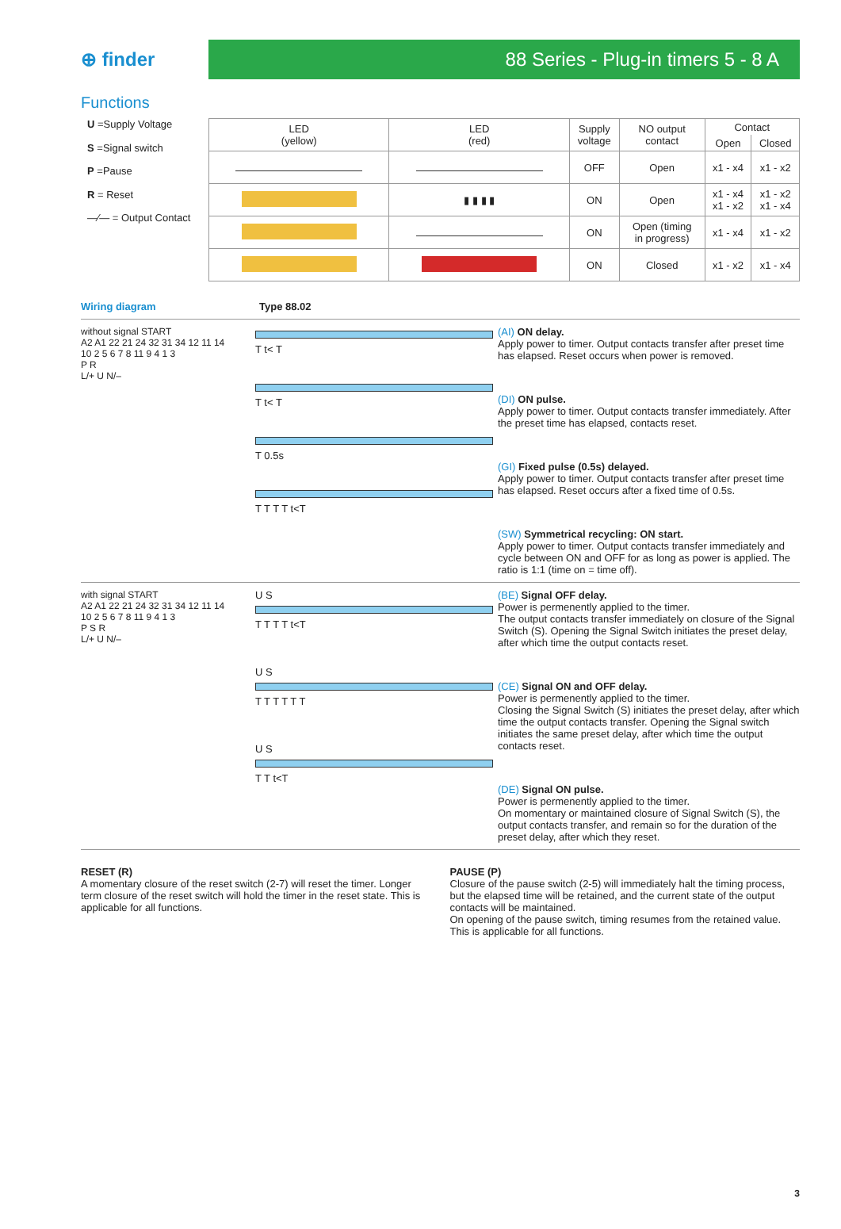⊕ finder
88 Series - Plug-in timers 5 - 8 A
Functions
U =Supply Voltage
S =Signal switch
P =Pause
R = Reset
—⁄— = Output Contact
| LED (yellow) | LED (red) | Supply voltage | NO output contact | Contact | |
| --- | --- | --- | --- | --- | --- |
| | | | | Open | Closed |
| | | OFF | Open | x1 - x4 | x1 - x2 |
| | ▮ ▮ ▮ ▮ | ON | Open | x1 - x4 x1 - x2 | x1 - x2 x1 - x4 |
| | | ON | Open (timing in progress) | x1 - x4 | x1 - x2 |
| | | ON | Closed | x1 - x2 | x1 - x4 |
Wiring diagram Type 88.02
without signal START
A2 A1 22 21 24 32 31 34 12 11 14
10 2 5 6 7 8 11 9 4 1 3
P R
L/+ U N/–
T t< T
T t< T
T 0.5s
T T T T t<T
(AI) ON delay.
Apply power to timer. Output contacts transfer after preset time has elapsed. Reset occurs when power is removed.
(DI) ON pulse.
Apply power to timer. Output contacts transfer immediately. After the preset time has elapsed, contacts reset.
(GI) Fixed pulse (0.5s) delayed.
Apply power to timer. Output contacts transfer after preset time has elapsed. Reset occurs after a fixed time of 0.5s.
(SW) Symmetrical recycling: ON start.
Apply power to timer. Output contacts transfer immediately and cycle between ON and OFF for as long as power is applied. The ratio is 1:1 (time on = time off).
with signal START
A2 A1 22 21 24 32 31 34 12 11 14
10 2 5 6 7 8 11 9 4 1 3
P S R
L/+ U N/–
U S
T T T T t<T
U S
T T T T T T
U S
T T t<T
(BE) Signal OFF delay.
Power is permenently applied to the timer.
The output contacts transfer immediately on closure of the Signal Switch (S). Opening the Signal Switch initiates the preset delay, after which time the output contacts reset.
(CE) Signal ON and OFF delay.
Power is permenently applied to the timer.
Closing the Signal Switch (S) initiates the preset delay, after which time the output contacts transfer. Opening the Signal switch initiates the same preset delay, after which time the output contacts reset.
(DE) Signal ON pulse.
Power is permenently applied to the timer.
On momentary or maintained closure of Signal Switch (S), the output contacts transfer, and remain so for the duration of the preset delay, after which they reset.
RESET (R)
A momentary closure of the reset switch (2-7) will reset the timer. Longer term closure of the reset switch will hold the timer in the reset state. This is applicable for all functions.
PAUSE (P)
Closure of the pause switch (2-5) will immediately halt the timing process, but the elapsed time will be retained, and the current state of the output contacts will be maintained.
On opening of the pause switch, timing resumes from the retained value. This is applicable for all functions.
3